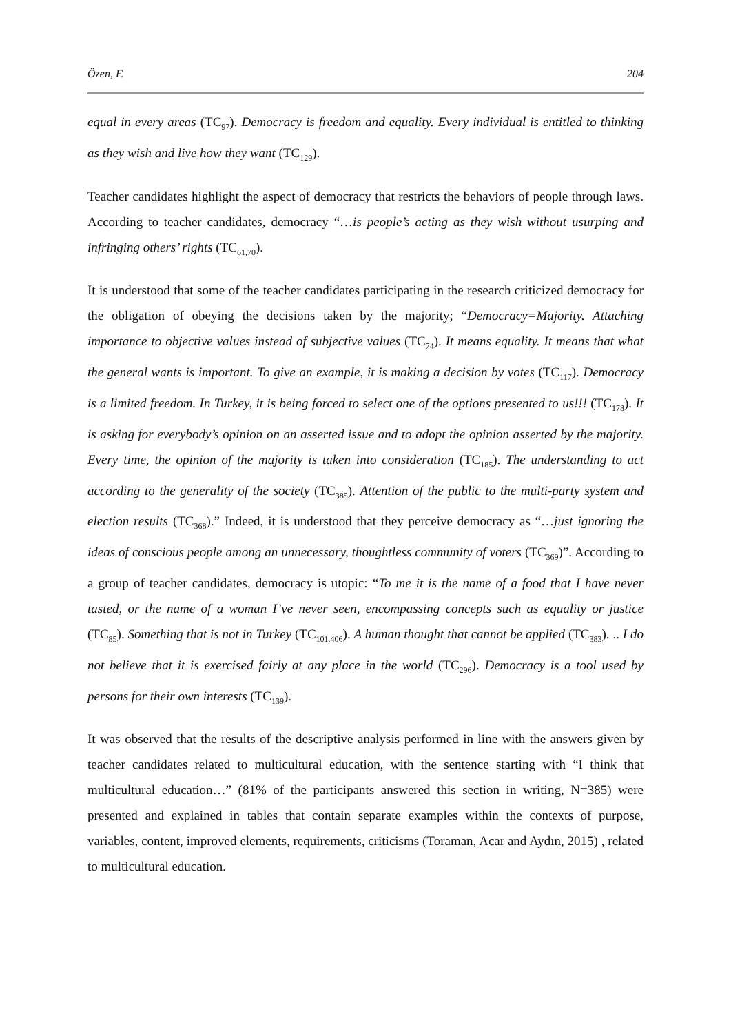Özen, F. 204
equal in every areas (TC<sub>97</sub>). Democracy is freedom and equality. Every individual is entitled to thinking as they wish and live how they want (TC<sub>129</sub>).
Teacher candidates highlight the aspect of democracy that restricts the behaviors of people through laws. According to teacher candidates, democracy “…is people’s acting as they wish without usurping and infringing others’ rights (TC<sub>61,70</sub>).
It is understood that some of the teacher candidates participating in the research criticized democracy for the obligation of obeying the decisions taken by the majority; “Democracy=Majority. Attaching importance to objective values instead of subjective values (TC<sub>74</sub>). It means equality. It means that what the general wants is important. To give an example, it is making a decision by votes (TC<sub>117</sub>). Democracy is a limited freedom. In Turkey, it is being forced to select one of the options presented to us!!! (TC<sub>178</sub>). It is asking for everybody’s opinion on an asserted issue and to adopt the opinion asserted by the majority. Every time, the opinion of the majority is taken into consideration (TC<sub>185</sub>). The understanding to act according to the generality of the society (TC<sub>385</sub>). Attention of the public to the multi-party system and election results (TC<sub>368</sub>).” Indeed, it is understood that they perceive democracy as “…just ignoring the ideas of conscious people among an unnecessary, thoughtless community of voters (TC<sub>369</sub>)”. According to a group of teacher candidates, democracy is utopic: “To me it is the name of a food that I have never tasted, or the name of a woman I’ve never seen, encompassing concepts such as equality or justice (TC<sub>85</sub>). Something that is not in Turkey (TC<sub>101,406</sub>). A human thought that cannot be applied (TC<sub>383</sub>). .. I do not believe that it is exercised fairly at any place in the world (TC<sub>296</sub>). Democracy is a tool used by persons for their own interests (TC<sub>139</sub>).
It was observed that the results of the descriptive analysis performed in line with the answers given by teacher candidates related to multicultural education, with the sentence starting with “I think that multicultural education…” (81% of the participants answered this section in writing, N=385) were presented and explained in tables that contain separate examples within the contexts of purpose, variables, content, improved elements, requirements, criticisms (Toraman, Acar and Aydın, 2015) , related to multicultural education.